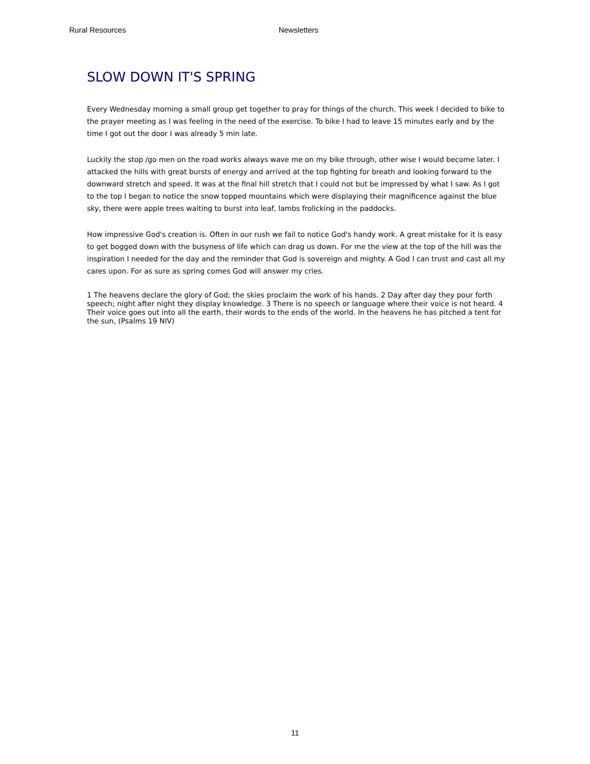Rural Resources Newsletters
SLOW DOWN IT'S SPRING
Every Wednesday morning a small group get together to pray for things of the church. This week I decided to bike to the prayer meeting as I was feeling in the need of the exercise. To bike I had to leave 15 minutes early and by the time I got out the door I was already 5 min late.
Luckily the stop /go men on the road works always wave me on my bike through, other wise I would become later. I attacked the hills with great bursts of energy and arrived at the top fighting for breath and looking forward to the downward stretch and speed. It was at the final hill stretch that I could not but be impressed by what I saw. As I got to the top I began to notice the snow topped mountains which were displaying their magnificence against the blue sky, there were apple trees waiting to burst into leaf, lambs frolicking in the paddocks.
How impressive God's creation is. Often in our rush we fail to notice God's handy work. A great mistake for it is easy to get bogged down with the busyness of life which can drag us down. For me the view at the top of the hill was the inspiration I needed for the day and the reminder that God is sovereign and mighty. A God I can trust and cast all my cares upon. For as sure as spring comes God will answer my cries.
1 The heavens declare the glory of God; the skies proclaim the work of his hands. 2 Day after day they pour forth speech; night after night they display knowledge. 3 There is no speech or language where their voice is not heard. 4 Their voice goes out into all the earth, their words to the ends of the world. In the heavens he has pitched a tent for the sun, (Psalms 19 NIV)
11